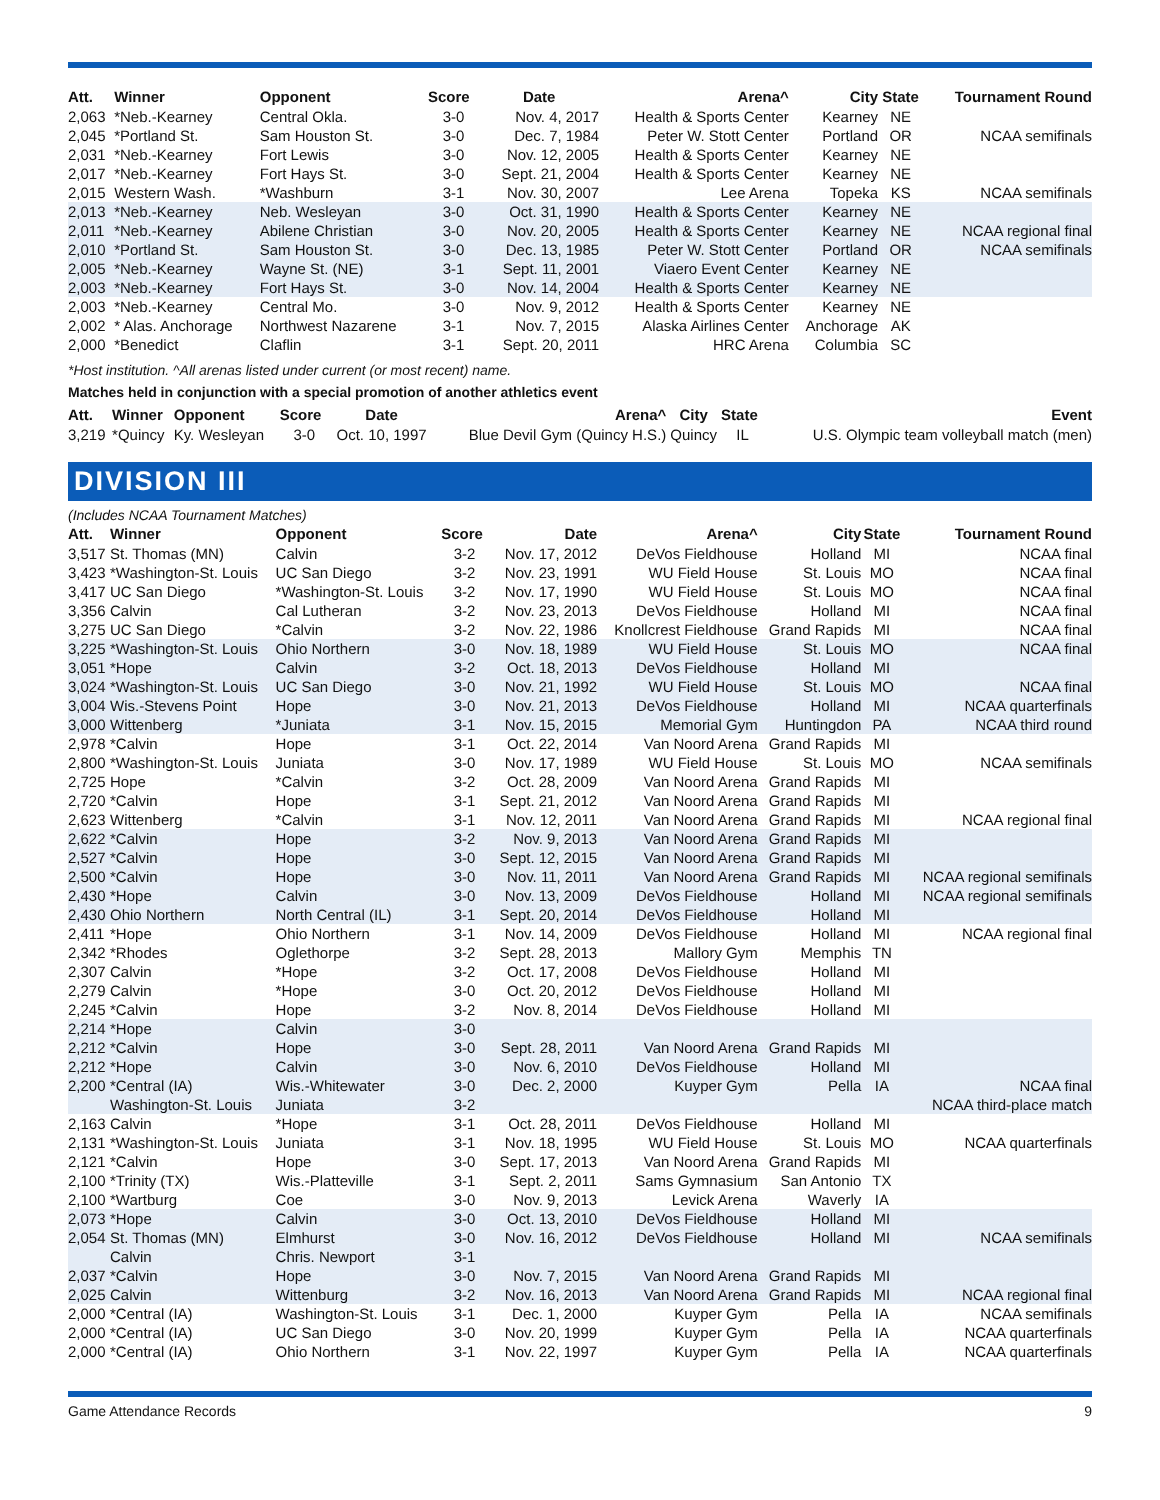| Att. | Winner | Opponent | Score | Date | Arena^ | City | State | Tournament Round |
| --- | --- | --- | --- | --- | --- | --- | --- | --- |
| 2,063 | *Neb.-Kearney | Central Okla. | 3-0 | Nov. 4, 2017 | Health & Sports Center | Kearney | NE | |
| 2,045 | *Portland St. | Sam Houston St. | 3-0 | Dec. 7, 1984 | Peter W. Stott Center | Portland | OR | NCAA semifinals |
| 2,031 | *Neb.-Kearney | Fort Lewis | 3-0 | Nov. 12, 2005 | Health & Sports Center | Kearney | NE | |
| 2,017 | *Neb.-Kearney | Fort Hays St. | 3-0 | Sept. 21, 2004 | Health & Sports Center | Kearney | NE | |
| 2,015 | Western Wash. | *Washburn | 3-1 | Nov. 30, 2007 | Lee Arena | Topeka | KS | NCAA semifinals |
| 2,013 | *Neb.-Kearney | Neb. Wesleyan | 3-0 | Oct. 31, 1990 | Health & Sports Center | Kearney | NE | |
| 2,011 | *Neb.-Kearney | Abilene Christian | 3-0 | Nov. 20, 2005 | Health & Sports Center | Kearney | NE | NCAA regional final |
| 2,010 | *Portland St. | Sam Houston St. | 3-0 | Dec. 13, 1985 | Peter W. Stott Center | Portland | OR | NCAA semifinals |
| 2,005 | *Neb.-Kearney | Wayne St. (NE) | 3-1 | Sept. 11, 2001 | Viaero Event Center | Kearney | NE | |
| 2,003 | *Neb.-Kearney | Fort Hays St. | 3-0 | Nov. 14, 2004 | Health & Sports Center | Kearney | NE | |
| 2,003 | *Neb.-Kearney | Central Mo. | 3-0 | Nov. 9, 2012 | Health & Sports Center | Kearney | NE | |
| 2,002 | * Alas. Anchorage | Northwest Nazarene | 3-1 | Nov. 7, 2015 | Alaska Airlines Center | Anchorage | AK | |
| 2,000 | *Benedict | Claflin | 3-1 | Sept. 20, 2011 | HRC Arena | Columbia | SC | |
*Host institution. ^All arenas listed under current (or most recent) name.
Matches held in conjunction with a special promotion of another athletics event
| Att. | Winner | Opponent | Score | Date | Arena^ | City | State | Event |
| --- | --- | --- | --- | --- | --- | --- | --- | --- |
| 3,219 | *Quincy | Ky. Wesleyan | 3-0 | Oct. 10, 1997 | Blue Devil Gym (Quincy H.S.) | Quincy | IL | U.S. Olympic team volleyball match (men) |
DIVISION III
(Includes NCAA Tournament Matches)
| Att. | Winner | Opponent | Score | Date | Arena^ | City | State | Tournament Round |
| --- | --- | --- | --- | --- | --- | --- | --- | --- |
| 3,517 | St. Thomas (MN) | Calvin | 3-2 | Nov. 17, 2012 | DeVos Fieldhouse | Holland | MI | NCAA final |
| 3,423 | *Washington-St. Louis | UC San Diego | 3-2 | Nov. 23, 1991 | WU Field House | St. Louis | MO | NCAA final |
| 3,417 | UC San Diego | *Washington-St. Louis | 3-2 | Nov. 17, 1990 | WU Field House | St. Louis | MO | NCAA final |
| 3,356 | Calvin | Cal Lutheran | 3-2 | Nov. 23, 2013 | DeVos Fieldhouse | Holland | MI | NCAA final |
| 3,275 | UC San Diego | *Calvin | 3-2 | Nov. 22, 1986 | Knollcrest Fieldhouse | Grand Rapids | MI | NCAA final |
| 3,225 | *Washington-St. Louis | Ohio Northern | 3-0 | Nov. 18, 1989 | WU Field House | St. Louis | MO | NCAA final |
| 3,051 | *Hope | Calvin | 3-2 | Oct. 18, 2013 | DeVos Fieldhouse | Holland | MI | |
| 3,024 | *Washington-St. Louis | UC San Diego | 3-0 | Nov. 21, 1992 | WU Field House | St. Louis | MO | NCAA final |
| 3,004 | Wis.-Stevens Point | Hope | 3-0 | Nov. 21, 2013 | DeVos Fieldhouse | Holland | MI | NCAA quarterfinals |
| 3,000 | Wittenberg | *Juniata | 3-1 | Nov. 15, 2015 | Memorial Gym | Huntingdon | PA | NCAA third round |
| 2,978 | *Calvin | Hope | 3-1 | Oct. 22, 2014 | Van Noord Arena | Grand Rapids | MI | |
| 2,800 | *Washington-St. Louis | Juniata | 3-0 | Nov. 17, 1989 | WU Field House | St. Louis | MO | NCAA semifinals |
| 2,725 | Hope | *Calvin | 3-2 | Oct. 28, 2009 | Van Noord Arena | Grand Rapids | MI | |
| 2,720 | *Calvin | Hope | 3-1 | Sept. 21, 2012 | Van Noord Arena | Grand Rapids | MI | |
| 2,623 | Wittenberg | *Calvin | 3-1 | Nov. 12, 2011 | Van Noord Arena | Grand Rapids | MI | NCAA regional final |
| 2,622 | *Calvin | Hope | 3-2 | Nov. 9, 2013 | Van Noord Arena | Grand Rapids | MI | |
| 2,527 | *Calvin | Hope | 3-0 | Sept. 12, 2015 | Van Noord Arena | Grand Rapids | MI | |
| 2,500 | *Calvin | Hope | 3-0 | Nov. 11, 2011 | Van Noord Arena | Grand Rapids | MI | NCAA regional semifinals |
| 2,430 | *Hope | Calvin | 3-0 | Nov. 13, 2009 | DeVos Fieldhouse | Holland | MI | NCAA regional semifinals |
| 2,430 | Ohio Northern | North Central (IL) | 3-1 | Sept. 20, 2014 | DeVos Fieldhouse | Holland | MI | |
| 2,411 | *Hope | Ohio Northern | 3-1 | Nov. 14, 2009 | DeVos Fieldhouse | Holland | MI | NCAA regional final |
| 2,342 | *Rhodes | Oglethorpe | 3-2 | Sept. 28, 2013 | Mallory Gym | Memphis | TN | |
| 2,307 | Calvin | *Hope | 3-2 | Oct. 17, 2008 | DeVos Fieldhouse | Holland | MI | |
| 2,279 | Calvin | *Hope | 3-0 | Oct. 20, 2012 | DeVos Fieldhouse | Holland | MI | |
| 2,245 | *Calvin | Hope | 3-2 | Nov. 8, 2014 | DeVos Fieldhouse | Holland | MI | |
| 2,214 | *Hope | Calvin | 3-0 | | | | | |
| 2,212 | *Calvin | Hope | 3-0 | Sept. 28, 2011 | Van Noord Arena | Grand Rapids | MI | |
| 2,212 | *Hope | Calvin | 3-0 | Nov. 6, 2010 | DeVos Fieldhouse | Holland | MI | |
| 2,200 | *Central (IA) | Wis.-Whitewater | 3-0 | Dec. 2, 2000 | Kuyper Gym | Pella | IA | NCAA final |
| | Washington-St. Louis | Juniata | 3-2 | | | | | NCAA third-place match |
| 2,163 | Calvin | *Hope | 3-1 | Oct. 28, 2011 | DeVos Fieldhouse | Holland | MI | |
| 2,131 | *Washington-St. Louis | Juniata | 3-1 | Nov. 18, 1995 | WU Field House | St. Louis | MO | NCAA quarterfinals |
| 2,121 | *Calvin | Hope | 3-0 | Sept. 17, 2013 | Van Noord Arena | Grand Rapids | MI | |
| 2,100 | *Trinity (TX) | Wis.-Platteville | 3-1 | Sept. 2, 2011 | Sams Gymnasium | San Antonio | TX | |
| 2,100 | *Wartburg | Coe | 3-0 | Nov. 9, 2013 | Levick Arena | Waverly | IA | |
| 2,073 | *Hope | Calvin | 3-0 | Oct. 13, 2010 | DeVos Fieldhouse | Holland | MI | |
| 2,054 | St. Thomas (MN) | Elmhurst | 3-0 | Nov. 16, 2012 | DeVos Fieldhouse | Holland | MI | NCAA semifinals |
| | Calvin | Chris. Newport | 3-1 | | | | | |
| 2,037 | *Calvin | Hope | 3-0 | Nov. 7, 2015 | Van Noord Arena | Grand Rapids | MI | |
| 2,025 | Calvin | Wittenburg | 3-2 | Nov. 16, 2013 | Van Noord Arena | Grand Rapids | MI | NCAA regional final |
| 2,000 | *Central (IA) | Washington-St. Louis | 3-1 | Dec. 1, 2000 | Kuyper Gym | Pella | IA | NCAA semifinals |
| 2,000 | *Central (IA) | UC San Diego | 3-0 | Nov. 20, 1999 | Kuyper Gym | Pella | IA | NCAA quarterfinals |
| 2,000 | *Central (IA) | Ohio Northern | 3-1 | Nov. 22, 1997 | Kuyper Gym | Pella | IA | NCAA quarterfinals |
Game Attendance Records 9